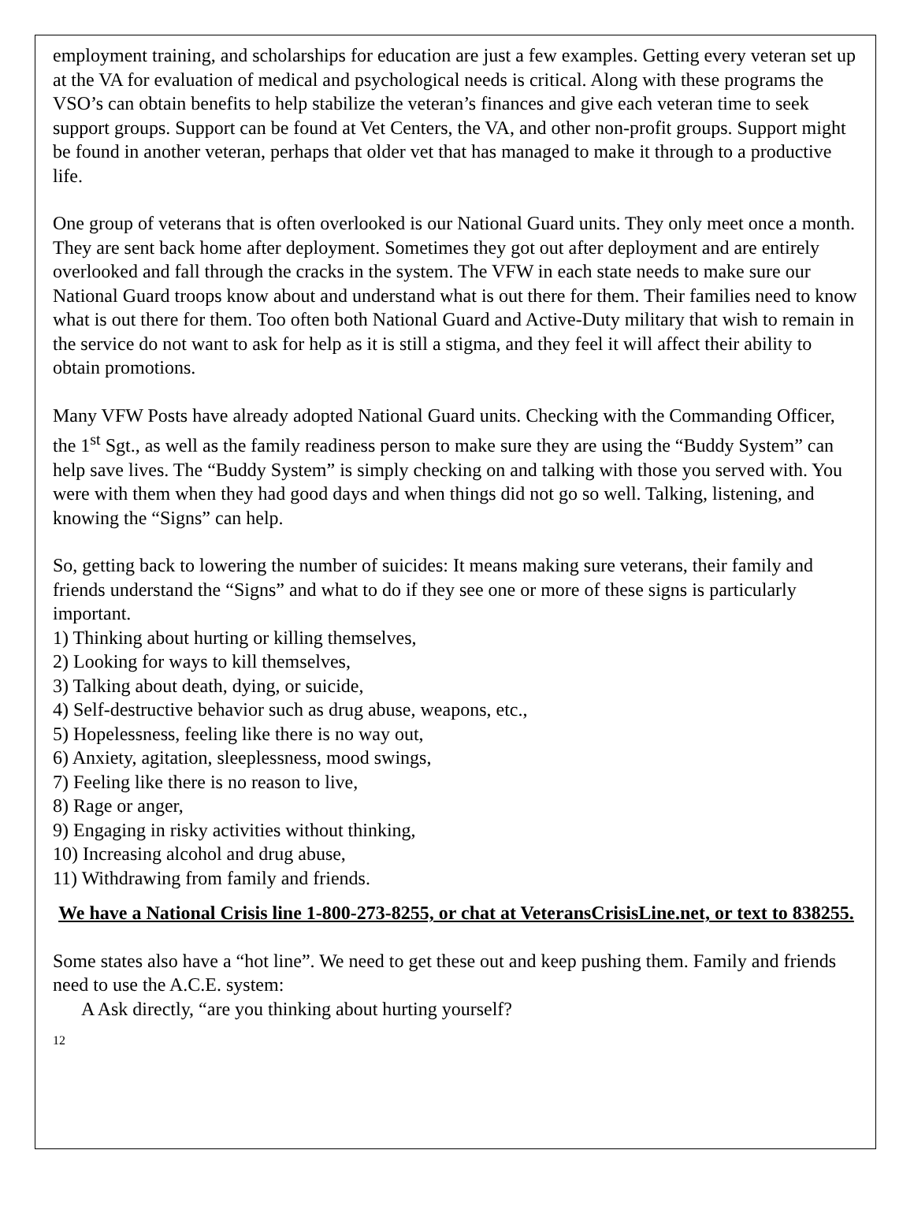employment training, and scholarships for education are just a few examples. Getting every veteran set up at the VA for evaluation of medical and psychological needs is critical. Along with these programs the VSO’s can obtain benefits to help stabilize the veteran’s finances and give each veteran time to seek support groups. Support can be found at Vet Centers, the VA, and other non-profit groups. Support might be found in another veteran, perhaps that older vet that has managed to make it through to a productive life.
One group of veterans that is often overlooked is our National Guard units. They only meet once a month. They are sent back home after deployment. Sometimes they got out after deployment and are entirely overlooked and fall through the cracks in the system. The VFW in each state needs to make sure our National Guard troops know about and understand what is out there for them. Their families need to know what is out there for them. Too often both National Guard and Active-Duty military that wish to remain in the service do not want to ask for help as it is still a stigma, and they feel it will affect their ability to obtain promotions.
Many VFW Posts have already adopted National Guard units. Checking with the Commanding Officer, the 1<sup>st</sup> Sgt., as well as the family readiness person to make sure they are using the “Buddy System” can help save lives. The “Buddy System” is simply checking on and talking with those you served with. You were with them when they had good days and when things did not go so well. Talking, listening, and knowing the “Signs” can help.
So, getting back to lowering the number of suicides: It means making sure veterans, their family and friends understand the “Signs” and what to do if they see one or more of these signs is particularly important.
1) Thinking about hurting or killing themselves,
2) Looking for ways to kill themselves,
3) Talking about death, dying, or suicide,
4) Self-destructive behavior such as drug abuse, weapons, etc.,
5) Hopelessness, feeling like there is no way out,
6) Anxiety, agitation, sleeplessness, mood swings,
7) Feeling like there is no reason to live,
8) Rage or anger,
9) Engaging in risky activities without thinking,
10) Increasing alcohol and drug abuse,
11) Withdrawing from family and friends.
We have a National Crisis line 1-800-273-8255, or chat at VeteransCrisisLine.net, or text to 838255.
Some states also have a “hot line”. We need to get these out and keep pushing them. Family and friends need to use the A.C.E. system:
A Ask directly, “are you thinking about hurting yourself?
12